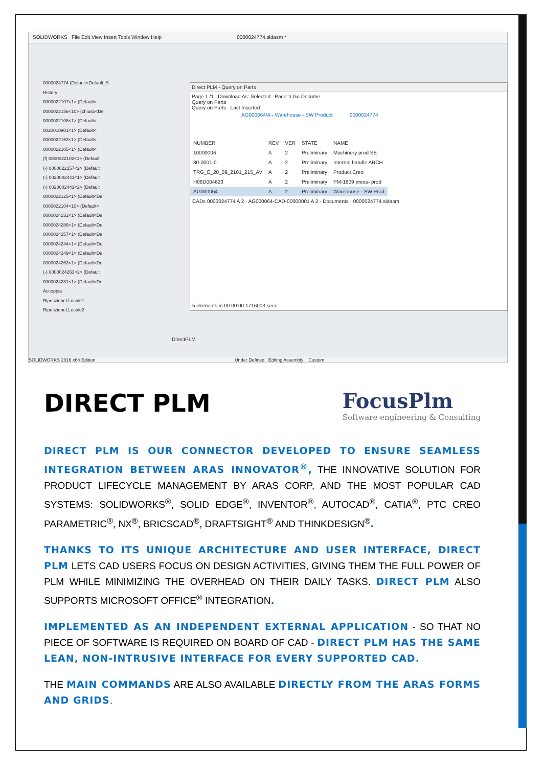SOLIDWORKS File Edit View Insert Tools Window Help 0000024774.sldasm *
0000024774 (Default<Default_S
History
0000022107<1> (Default<
0000022156<10> (chiuso<De
0000022108<1> (Default<
0020010901<1> (Default<
0000022153<1> (Default<
0000022105<1> (Default<
(f) 0000022102<1> (Default
(-) 0000022157<2> (Default
(-) 0020002441<1> (Default
(-) 0020002441<2> (Default
0000022125<1> (Default<De
0000022104<10> (Default<
0000024231<1> (Default<De
0000024286<1> (Default<De
0000024257<1> (Default<De
0000024244<1> (Default<De
0000024249<1> (Default<De
0000024263<1> (Default<De
(-) 0000024263<2> (Default
0000024281<1> (Default<De
Accoppia
RipetizioneLLocale1
RipetizioneLLocale2
Direct PLM - Query on Parts
Page 1 /1 Download As: Selected Pack 'n Go Docume
Query on Parts
Query on Parts Last Inserted
AG000064/A - Warehouse - SW Product 0000024774
| NUMBER | REV | VER | STATE | NAME |
| --- | --- | --- | --- | --- |
| 10000006 | A | 2 | Preliminary | Machinery prod SE |
| 30-0001-0 | A | 2 | Preliminary | Internal handle ARCH |
| TRG_E_20_09_2101_215_AV | A | 2 | Preliminary | Product Creo |
| H08D004623 | A | 2 | Preliminary | PM-1609 press- prod |
| AG000064 | A | 2 | Preliminary | Warehouse - SW Prod |
CADs 0000024774 A 2 · AG000064-CAD-00000001 A 2 · Documents · 0000024774.sldasm
5 elements in 00:00:00.1716003 secs.
DirectPLM
SOLIDWORKS 2016 x64 Edition Under Defined Editing Assembly Custom
DIRECT PLM
FocusPlm
Software engineering & Consulting
DIRECT PLM IS OUR CONNECTOR DEVELOPED TO ENSURE SEAMLESS INTEGRATION BETWEEN ARAS INNOVATOR<sup>®</sup>, THE INNOVATIVE SOLUTION FOR PRODUCT LIFECYCLE MANAGEMENT BY ARAS CORP, AND THE MOST POPULAR CAD SYSTEMS: SOLIDWORKS<sup>®</sup>, SOLID EDGE<sup>®</sup>, INVENTOR<sup>®</sup>, AUTOCAD<sup>®</sup>, CATIA<sup>®</sup>, PTC CREO PARAMETRIC<sup>®</sup>, NX<sup>®</sup>, BRICSCAD<sup>®</sup>, DRAFTSIGHT<sup>®</sup> AND THINKDESIGN<sup>®</sup>.
THANKS TO ITS UNIQUE ARCHITECTURE AND USER INTERFACE, DIRECT PLM LETS CAD USERS FOCUS ON DESIGN ACTIVITIES, GIVING THEM THE FULL POWER OF PLM WHILE MINIMIZING THE OVERHEAD ON THEIR DAILY TASKS. DIRECT PLM ALSO SUPPORTS MICROSOFT OFFICE<sup>®</sup> INTEGRATION.
IMPLEMENTED AS AN INDEPENDENT EXTERNAL APPLICATION - SO THAT NO PIECE OF SOFTWARE IS REQUIRED ON BOARD OF CAD - DIRECT PLM HAS THE SAME LEAN, NON-INTRUSIVE INTERFACE FOR EVERY SUPPORTED CAD.
THE MAIN COMMANDS ARE ALSO AVAILABLE DIRECTLY FROM THE ARAS FORMS AND GRIDS.